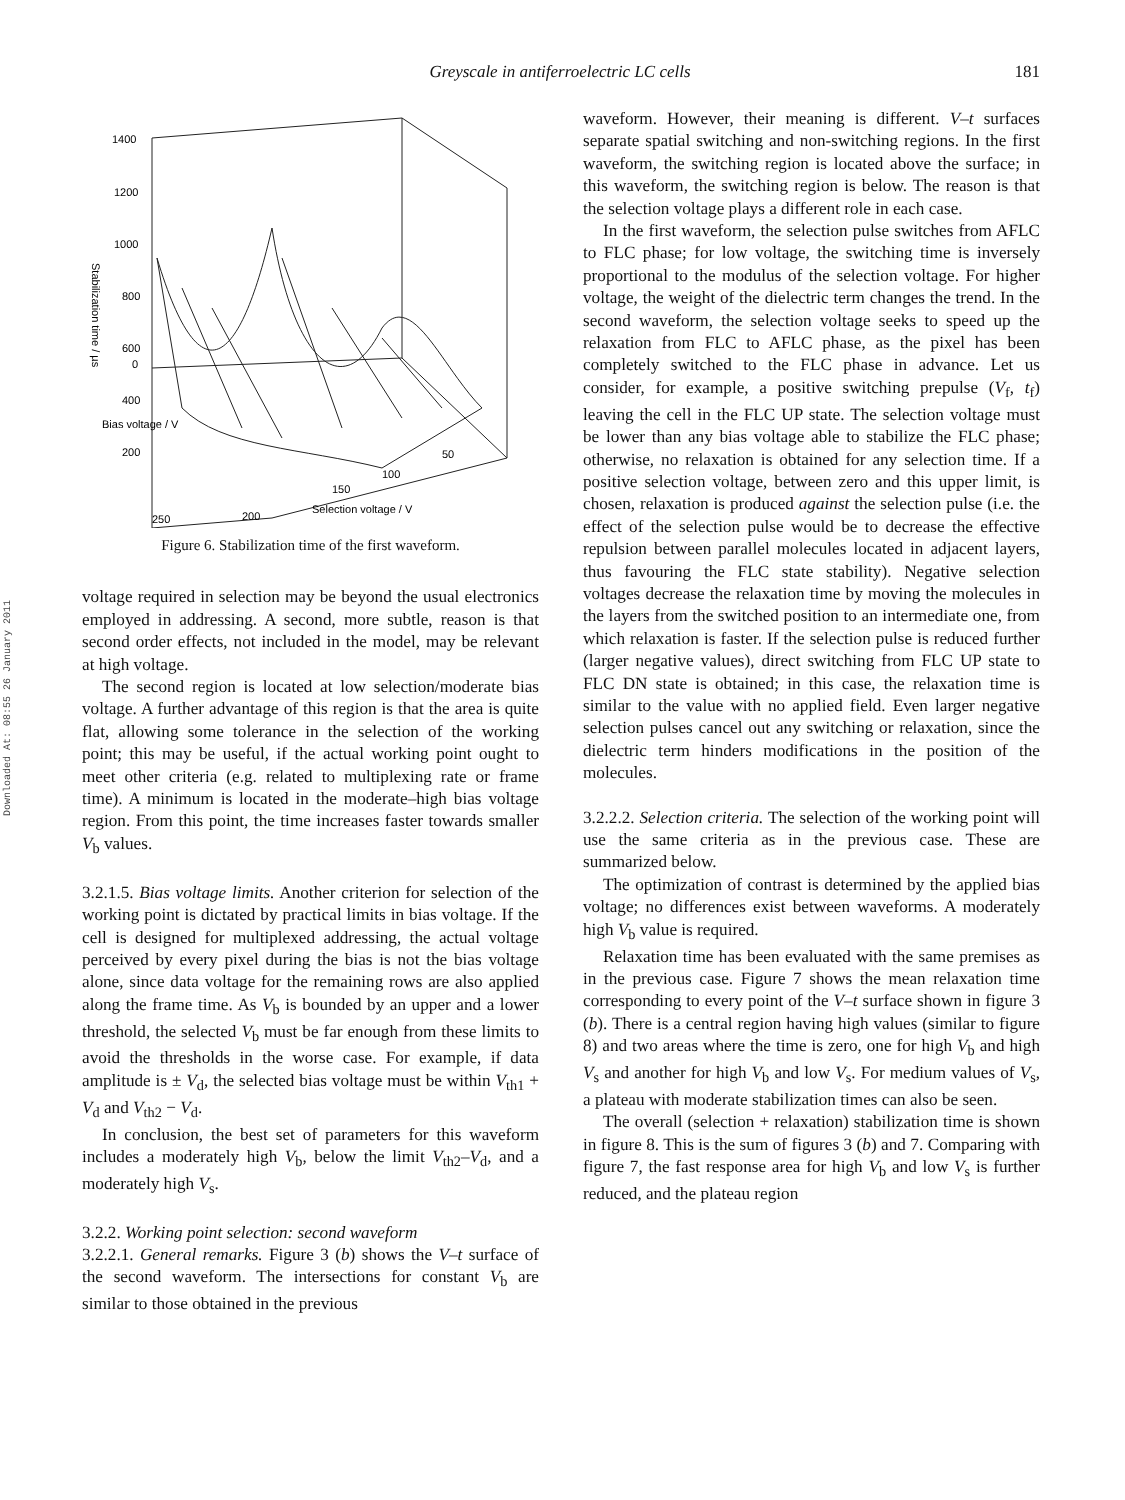Greyscale in antiferroelectric LC cells
181
Downloaded At: 08:55 26 January 2011
1400
1200
1000
800
600
400
200
0
Stabilization time / µs
Selection voltage / V
200
150
100
50
250
Bias voltage / V
Figure 6. Stabilization time of the first waveform.
voltage required in selection may be beyond the usual electronics employed in addressing. A second, more subtle, reason is that second order effects, not included in the model, may be relevant at high voltage.
The second region is located at low selection/moderate bias voltage. A further advantage of this region is that the area is quite flat, allowing some tolerance in the selection of the working point; this may be useful, if the actual working point ought to meet other criteria (e.g. related to multiplexing rate or frame time). A minimum is located in the moderate–high bias voltage region. From this point, the time increases faster towards smaller V<sub>b</sub> values.
3.2.1.5. Bias voltage limits. Another criterion for selection of the working point is dictated by practical limits in bias voltage. If the cell is designed for multiplexed addressing, the actual voltage perceived by every pixel during the bias is not the bias voltage alone, since data voltage for the remaining rows are also applied along the frame time. As V<sub>b</sub> is bounded by an upper and a lower threshold, the selected V<sub>b</sub> must be far enough from these limits to avoid the thresholds in the worse case. For example, if data amplitude is ± V<sub>d</sub>, the selected bias voltage must be within V<sub>th1</sub> + V<sub>d</sub> and V<sub>th2</sub> − V<sub>d</sub>.
In conclusion, the best set of parameters for this waveform includes a moderately high V<sub>b</sub>, below the limit V<sub>th2</sub>–V<sub>d</sub>, and a moderately high V<sub>s</sub>.
3.2.2. Working point selection: second waveform
3.2.2.1. General remarks. Figure 3 (b) shows the V–t surface of the second waveform. The intersections for constant V<sub>b</sub> are similar to those obtained in the previous
waveform. However, their meaning is different. V–t surfaces separate spatial switching and non-switching regions. In the first waveform, the switching region is located above the surface; in this waveform, the switching region is below. The reason is that the selection voltage plays a different role in each case.
In the first waveform, the selection pulse switches from AFLC to FLC phase; for low voltage, the switching time is inversely proportional to the modulus of the selection voltage. For higher voltage, the weight of the dielectric term changes the trend. In the second waveform, the selection voltage seeks to speed up the relaxation from FLC to AFLC phase, as the pixel has been completely switched to the FLC phase in advance. Let us consider, for example, a positive switching prepulse (V<sub>f</sub>, t<sub>f</sub>) leaving the cell in the FLC UP state. The selection voltage must be lower than any bias voltage able to stabilize the FLC phase; otherwise, no relaxation is obtained for any selection time. If a positive selection voltage, between zero and this upper limit, is chosen, relaxation is produced against the selection pulse (i.e. the effect of the selection pulse would be to decrease the effective repulsion between parallel molecules located in adjacent layers, thus favouring the FLC state stability). Negative selection voltages decrease the relaxation time by moving the molecules in the layers from the switched position to an intermediate one, from which relaxation is faster. If the selection pulse is reduced further (larger negative values), direct switching from FLC UP state to FLC DN state is obtained; in this case, the relaxation time is similar to the value with no applied field. Even larger negative selection pulses cancel out any switching or relaxation, since the dielectric term hinders modifications in the position of the molecules.
3.2.2.2. Selection criteria. The selection of the working point will use the same criteria as in the previous case. These are summarized below.
The optimization of contrast is determined by the applied bias voltage; no differences exist between waveforms. A moderately high V<sub>b</sub> value is required.
Relaxation time has been evaluated with the same premises as in the previous case. Figure 7 shows the mean relaxation time corresponding to every point of the V–t surface shown in figure 3 (b). There is a central region having high values (similar to figure 8) and two areas where the time is zero, one for high V<sub>b</sub> and high V<sub>s</sub> and another for high V<sub>b</sub> and low V<sub>s</sub>. For medium values of V<sub>s</sub>, a plateau with moderate stabilization times can also be seen.
The overall (selection + relaxation) stabilization time is shown in figure 8. This is the sum of figures 3 (b) and 7. Comparing with figure 7, the fast response area for high V<sub>b</sub> and low V<sub>s</sub> is further reduced, and the plateau region